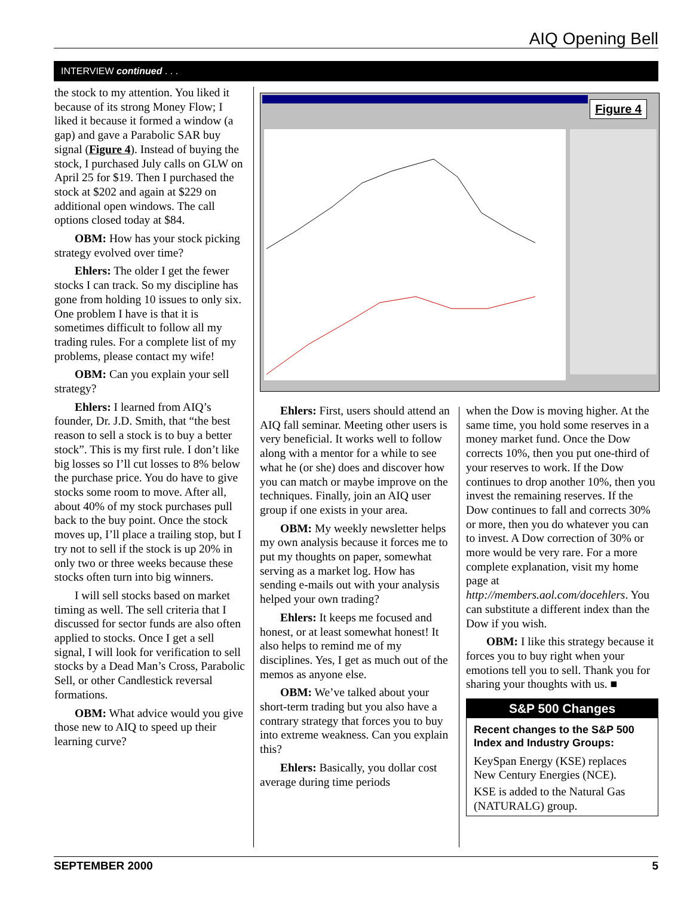AIQ Opening Bell
INTERVIEW continued . . .
the stock to my attention. You liked it because of its strong Money Flow; I liked it because it formed a window (a gap) and gave a Parabolic SAR buy signal (Figure 4). Instead of buying the stock, I purchased July calls on GLW on April 25 for $19. Then I purchased the stock at $202 and again at $229 on additional open windows. The call options closed today at $84.
OBM: How has your stock picking strategy evolved over time?
Ehlers: The older I get the fewer stocks I can track. So my discipline has gone from holding 10 issues to only six. One problem I have is that it is sometimes difficult to follow all my trading rules. For a complete list of my problems, please contact my wife!
OBM: Can you explain your sell strategy?
Ehlers: I learned from AIQ’s founder, Dr. J.D. Smith, that “the best reason to sell a stock is to buy a better stock”. This is my first rule. I don’t like big losses so I’ll cut losses to 8% below the purchase price. You do have to give stocks some room to move. After all, about 40% of my stock purchases pull back to the buy point. Once the stock moves up, I’ll place a trailing stop, but I try not to sell if the stock is up 20% in only two or three weeks because these stocks often turn into big winners.
I will sell stocks based on market timing as well. The sell criteria that I discussed for sector funds are also often applied to stocks. Once I get a sell signal, I will look for verification to sell stocks by a Dead Man’s Cross, Parabolic Sell, or other Candlestick reversal formations.
OBM: What advice would you give those new to AIQ to speed up their learning curve?
Figure 4
Ehlers: First, users should attend an AIQ fall seminar. Meeting other users is very beneficial. It works well to follow along with a mentor for a while to see what he (or she) does and discover how you can match or maybe improve on the techniques. Finally, join an AIQ user group if one exists in your area.
OBM: My weekly newsletter helps my own analysis because it forces me to put my thoughts on paper, somewhat serving as a market log. How has sending e-mails out with your analysis helped your own trading?
Ehlers: It keeps me focused and honest, or at least somewhat honest! It also helps to remind me of my disciplines. Yes, I get as much out of the memos as anyone else.
OBM: We’ve talked about your short-term trading but you also have a contrary strategy that forces you to buy into extreme weakness. Can you explain this?
Ehlers: Basically, you dollar cost average during time periods
when the Dow is moving higher. At the same time, you hold some reserves in a money market fund. Once the Dow corrects 10%, then you put one-third of your reserves to work. If the Dow continues to drop another 10%, then you invest the remaining reserves. If the Dow continues to fall and corrects 30% or more, then you do whatever you can to invest. A Dow correction of 30% or more would be very rare. For a more complete explanation, visit my home page at http://members.aol.com/docehlers. You can substitute a different index than the Dow if you wish.
OBM: I like this strategy because it forces you to buy right when your emotions tell you to sell. Thank you for sharing your thoughts with us. ■
S&P 500 Changes
Recent changes to the S&P 500 Index and Industry Groups:
KeySpan Energy (KSE) replaces New Century Energies (NCE).
KSE is added to the Natural Gas (NATURALG) group.
SEPTEMBER 2000 5